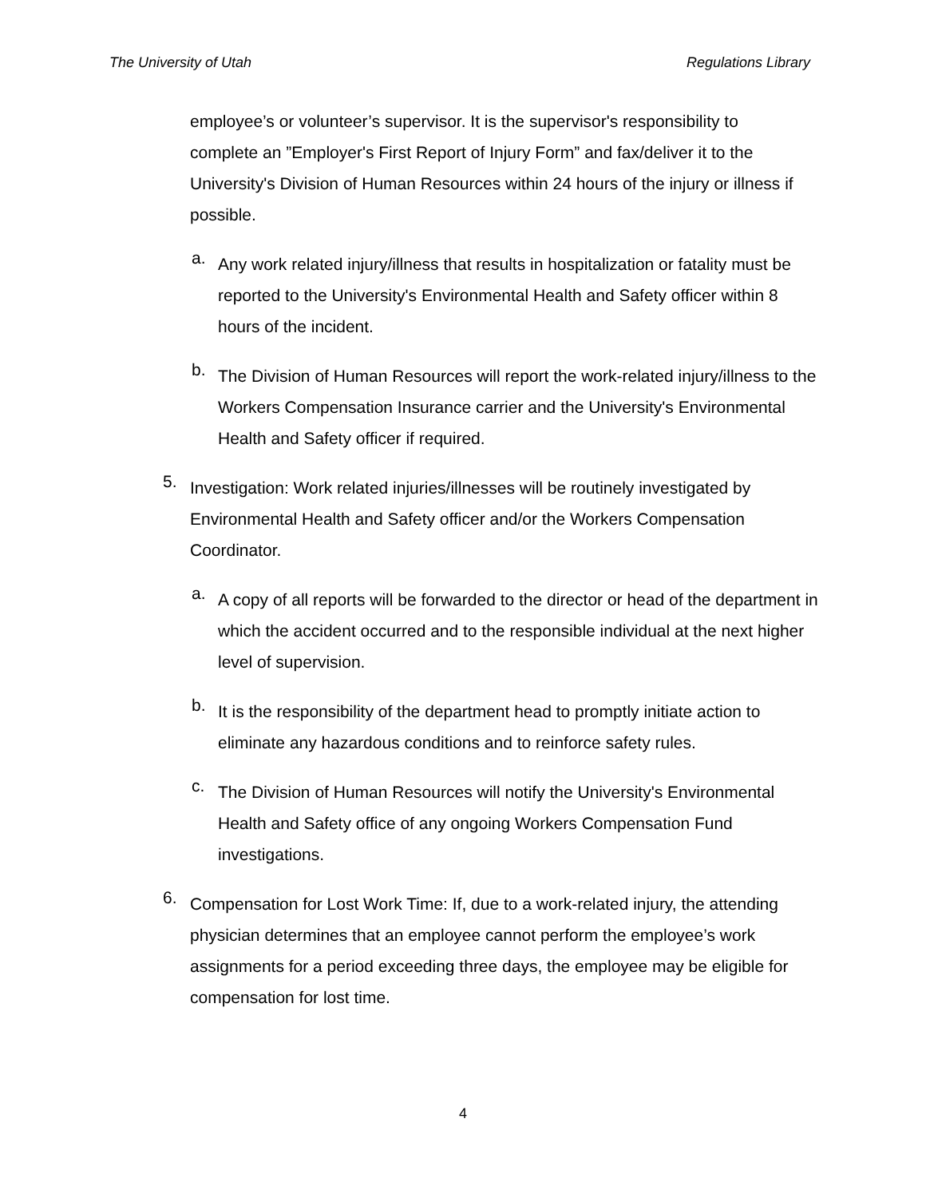The University of Utah Regulations Library
employee’s or volunteer’s supervisor. It is the supervisor's responsibility to complete an ”Employer's First Report of Injury Form” and fax/deliver it to the University's Division of Human Resources within 24 hours of the injury or illness if possible.
a.
Any work related injury/illness that results in hospitalization or fatality must be reported to the University's Environmental Health and Safety officer within 8 hours of the incident.
b.
The Division of Human Resources will report the work-related injury/illness to the Workers Compensation Insurance carrier and the University's Environmental Health and Safety officer if required.
5.
Investigation: Work related injuries/illnesses will be routinely investigated by Environmental Health and Safety officer and/or the Workers Compensation Coordinator.
a.
A copy of all reports will be forwarded to the director or head of the department in which the accident occurred and to the responsible individual at the next higher level of supervision.
b.
It is the responsibility of the department head to promptly initiate action to eliminate any hazardous conditions and to reinforce safety rules.
c.
The Division of Human Resources will notify the University's Environmental Health and Safety office of any ongoing Workers Compensation Fund investigations.
6.
Compensation for Lost Work Time: If, due to a work-related injury, the attending physician determines that an employee cannot perform the employee’s work assignments for a period exceeding three days, the employee may be eligible for compensation for lost time.
4